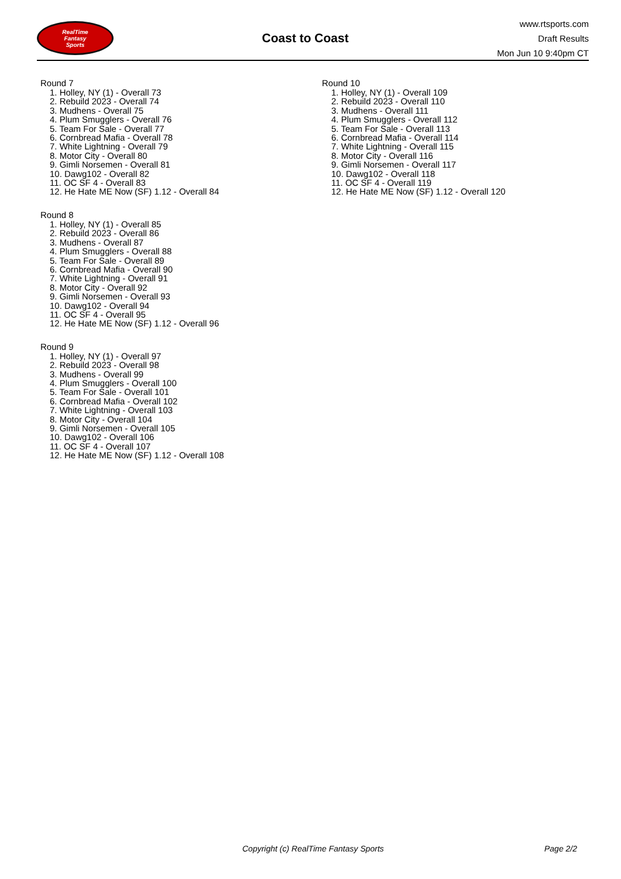RealTime
Fantasy
Sports
Coast to Coast
www.rtsports.com
Draft Results
Mon Jun 10 9:40pm CT
Round 7
1. Holley, NY (1) - Overall 73
2. Rebuild 2023 - Overall 74
3. Mudhens - Overall 75
4. Plum Smugglers - Overall 76
5. Team For Sale - Overall 77
6. Cornbread Mafia - Overall 78
7. White Lightning - Overall 79
8. Motor City - Overall 80
9. Gimli Norsemen - Overall 81
10. Dawg102 - Overall 82
11. OC SF 4 - Overall 83
12. He Hate ME Now (SF) 1.12 - Overall 84
Round 8
1. Holley, NY (1) - Overall 85
2. Rebuild 2023 - Overall 86
3. Mudhens - Overall 87
4. Plum Smugglers - Overall 88
5. Team For Sale - Overall 89
6. Cornbread Mafia - Overall 90
7. White Lightning - Overall 91
8. Motor City - Overall 92
9. Gimli Norsemen - Overall 93
10. Dawg102 - Overall 94
11. OC SF 4 - Overall 95
12. He Hate ME Now (SF) 1.12 - Overall 96
Round 9
1. Holley, NY (1) - Overall 97
2. Rebuild 2023 - Overall 98
3. Mudhens - Overall 99
4. Plum Smugglers - Overall 100
5. Team For Sale - Overall 101
6. Cornbread Mafia - Overall 102
7. White Lightning - Overall 103
8. Motor City - Overall 104
9. Gimli Norsemen - Overall 105
10. Dawg102 - Overall 106
11. OC SF 4 - Overall 107
12. He Hate ME Now (SF) 1.12 - Overall 108
Round 10
1. Holley, NY (1) - Overall 109
2. Rebuild 2023 - Overall 110
3. Mudhens - Overall 111
4. Plum Smugglers - Overall 112
5. Team For Sale - Overall 113
6. Cornbread Mafia - Overall 114
7. White Lightning - Overall 115
8. Motor City - Overall 116
9. Gimli Norsemen - Overall 117
10. Dawg102 - Overall 118
11. OC SF 4 - Overall 119
12. He Hate ME Now (SF) 1.12 - Overall 120
Copyright (c) RealTime Fantasy Sports Page 2/2